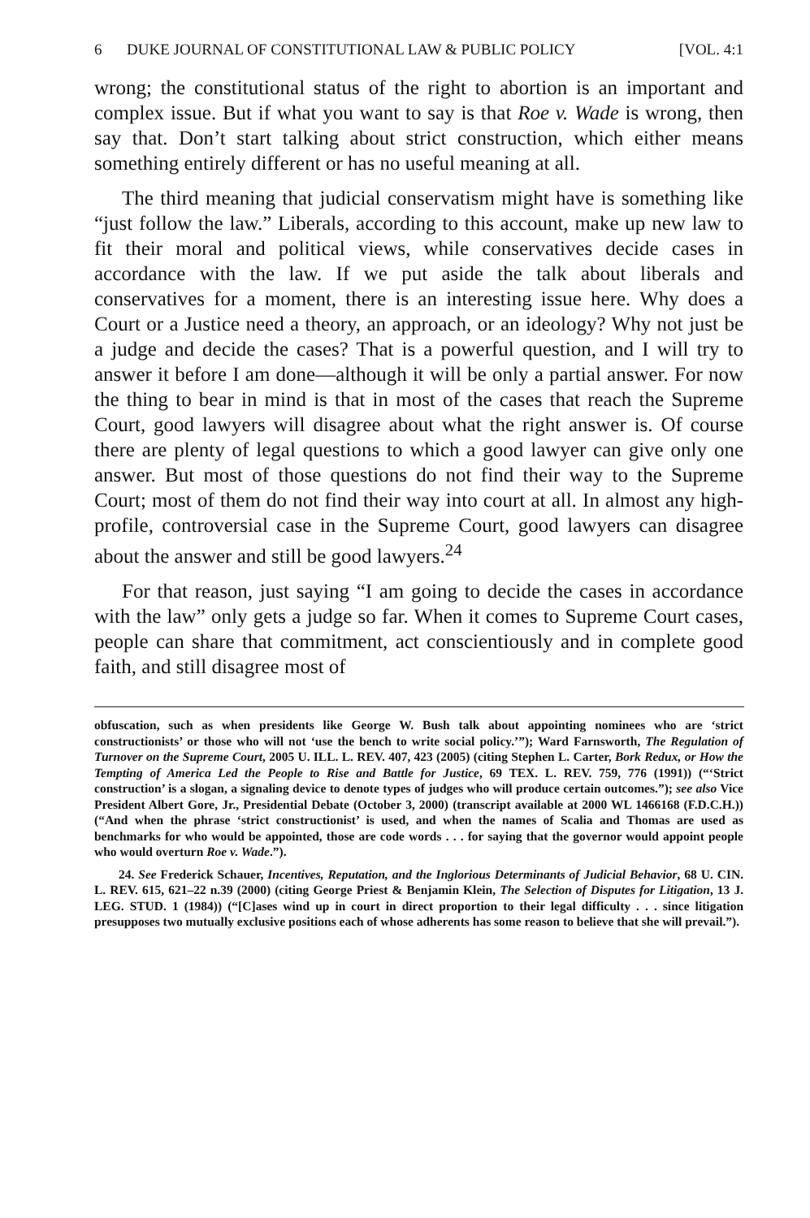6 DUKE JOURNAL OF CONSTITUTIONAL LAW & PUBLIC POLICY [VOL. 4:1
wrong; the constitutional status of the right to abortion is an important and complex issue. But if what you want to say is that Roe v. Wade is wrong, then say that. Don’t start talking about strict construction, which either means something entirely different or has no useful meaning at all.
The third meaning that judicial conservatism might have is something like “just follow the law.” Liberals, according to this account, make up new law to fit their moral and political views, while conservatives decide cases in accordance with the law. If we put aside the talk about liberals and conservatives for a moment, there is an interesting issue here. Why does a Court or a Justice need a theory, an approach, or an ideology? Why not just be a judge and decide the cases? That is a powerful question, and I will try to answer it before I am done—although it will be only a partial answer. For now the thing to bear in mind is that in most of the cases that reach the Supreme Court, good lawyers will disagree about what the right answer is. Of course there are plenty of legal questions to which a good lawyer can give only one answer. But most of those questions do not find their way to the Supreme Court; most of them do not find their way into court at all. In almost any high-profile, controversial case in the Supreme Court, good lawyers can disagree about the answer and still be good lawyers.<sup>24</sup>
For that reason, just saying “I am going to decide the cases in accordance with the law” only gets a judge so far. When it comes to Supreme Court cases, people can share that commitment, act conscientiously and in complete good faith, and still disagree most of
obfuscation, such as when presidents like George W. Bush talk about appointing nominees who are ‘strict constructionists’ or those who will not ‘use the bench to write social policy.’”); Ward Farnsworth, The Regulation of Turnover on the Supreme Court, 2005 U. ILL. L. REV. 407, 423 (2005) (citing Stephen L. Carter, Bork Redux, or How the Tempting of America Led the People to Rise and Battle for Justice, 69 TEX. L. REV. 759, 776 (1991)) (“‘Strict construction’ is a slogan, a signaling device to denote types of judges who will produce certain outcomes.”); see also Vice President Albert Gore, Jr., Presidential Debate (October 3, 2000) (transcript available at 2000 WL 1466168 (F.D.C.H.)) (“And when the phrase ‘strict constructionist’ is used, and when the names of Scalia and Thomas are used as benchmarks for who would be appointed, those are code words . . . for saying that the governor would appoint people who would overturn Roe v. Wade.”).
24. See Frederick Schauer, Incentives, Reputation, and the Inglorious Determinants of Judicial Behavior, 68 U. CIN. L. REV. 615, 621–22 n.39 (2000) (citing George Priest & Benjamin Klein, The Selection of Disputes for Litigation, 13 J. LEG. STUD. 1 (1984)) (“[C]ases wind up in court in direct proportion to their legal difficulty . . . since litigation presupposes two mutually exclusive positions each of whose adherents has some reason to believe that she will prevail.”).